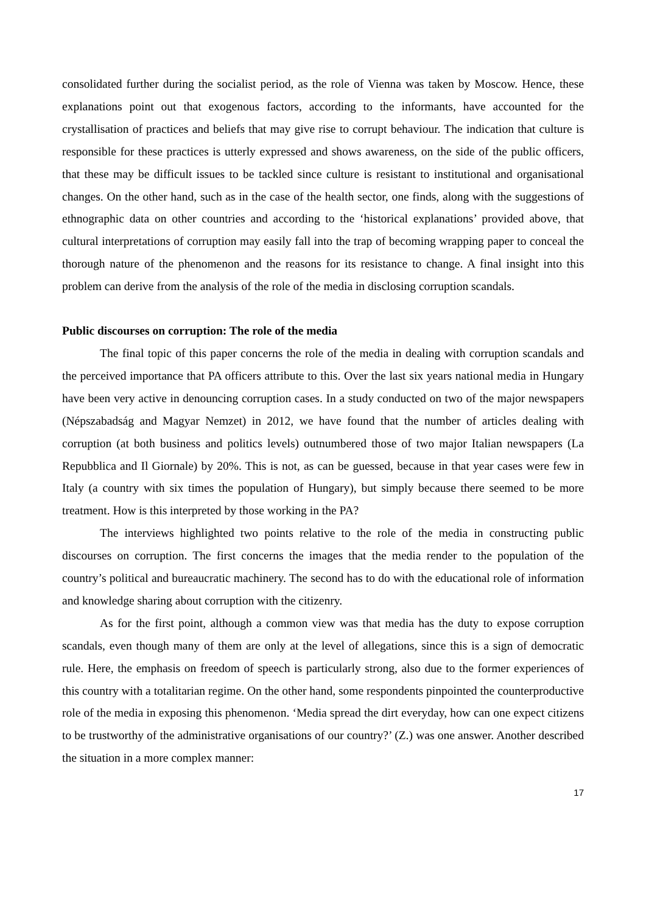consolidated further during the socialist period, as the role of Vienna was taken by Moscow. Hence, these explanations point out that exogenous factors, according to the informants, have accounted for the crystallisation of practices and beliefs that may give rise to corrupt behaviour. The indication that culture is responsible for these practices is utterly expressed and shows awareness, on the side of the public officers, that these may be difficult issues to be tackled since culture is resistant to institutional and organisational changes. On the other hand, such as in the case of the health sector, one finds, along with the suggestions of ethnographic data on other countries and according to the ‘historical explanations’ provided above, that cultural interpretations of corruption may easily fall into the trap of becoming wrapping paper to conceal the thorough nature of the phenomenon and the reasons for its resistance to change. A final insight into this problem can derive from the analysis of the role of the media in disclosing corruption scandals.
Public discourses on corruption: The role of the media
The final topic of this paper concerns the role of the media in dealing with corruption scandals and the perceived importance that PA officers attribute to this. Over the last six years national media in Hungary have been very active in denouncing corruption cases. In a study conducted on two of the major newspapers (Népszabadság and Magyar Nemzet) in 2012, we have found that the number of articles dealing with corruption (at both business and politics levels) outnumbered those of two major Italian newspapers (La Repubblica and Il Giornale) by 20%. This is not, as can be guessed, because in that year cases were few in Italy (a country with six times the population of Hungary), but simply because there seemed to be more treatment. How is this interpreted by those working in the PA?
The interviews highlighted two points relative to the role of the media in constructing public discourses on corruption. The first concerns the images that the media render to the population of the country’s political and bureaucratic machinery. The second has to do with the educational role of information and knowledge sharing about corruption with the citizenry.
As for the first point, although a common view was that media has the duty to expose corruption scandals, even though many of them are only at the level of allegations, since this is a sign of democratic rule. Here, the emphasis on freedom of speech is particularly strong, also due to the former experiences of this country with a totalitarian regime. On the other hand, some respondents pinpointed the counterproductive role of the media in exposing this phenomenon. ‘Media spread the dirt everyday, how can one expect citizens to be trustworthy of the administrative organisations of our country?’ (Z.) was one answer. Another described the situation in a more complex manner:
17